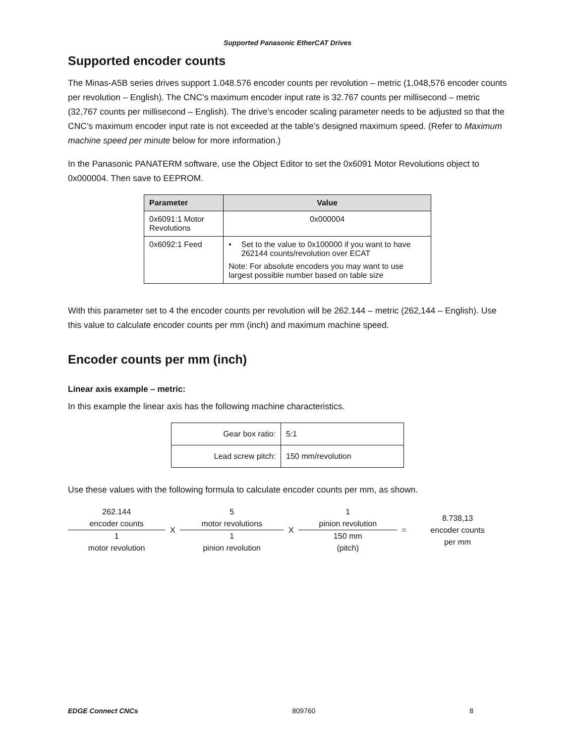Supported Panasonic EtherCAT Drives
Supported encoder counts
The Minas-A5B series drives support 1.048.576 encoder counts per revolution – metric (1,048,576 encoder counts per revolution – English). The CNC’s maximum encoder input rate is 32.767 counts per millisecond – metric (32,767 counts per millisecond – English). The drive’s encoder scaling parameter needs to be adjusted so that the CNC’s maximum encoder input rate is not exceeded at the table’s designed maximum speed. (Refer to Maximum machine speed per minute below for more information.)
In the Panasonic PANATERM software, use the Object Editor to set the 0x6091 Motor Revolutions object to 0x000004. Then save to EEPROM.
| Parameter | Value |
| --- | --- |
| 0x6091:1 Motor Revolutions | 0x000004 |
| 0x6092:1 Feed | • Set to the value to 0x100000 if you want to have 262144 counts/revolution over ECAT Note: For absolute encoders you may want to use largest possible number based on table size |
With this parameter set to 4 the encoder counts per revolution will be 262.144 – metric (262,144 – English). Use this value to calculate encoder counts per mm (inch) and maximum machine speed.
Encoder counts per mm (inch)
Linear axis example – metric:
In this example the linear axis has the following machine characteristics.
| Gear box ratio: | 5:1 |
| Lead screw pitch: | 150 mm/revolution |
Use these values with the following formula to calculate encoder counts per mm, as shown.
| 262.144 encoder counts | X | 5 motor revolutions | X | 1 pinion revolution | = | 8.738,13 encoder counts per mm |
| 1 motor revolution | | 1 pinion revolution | | 150 mm (pitch) | | |
EDGE Connect CNCs 809760 8